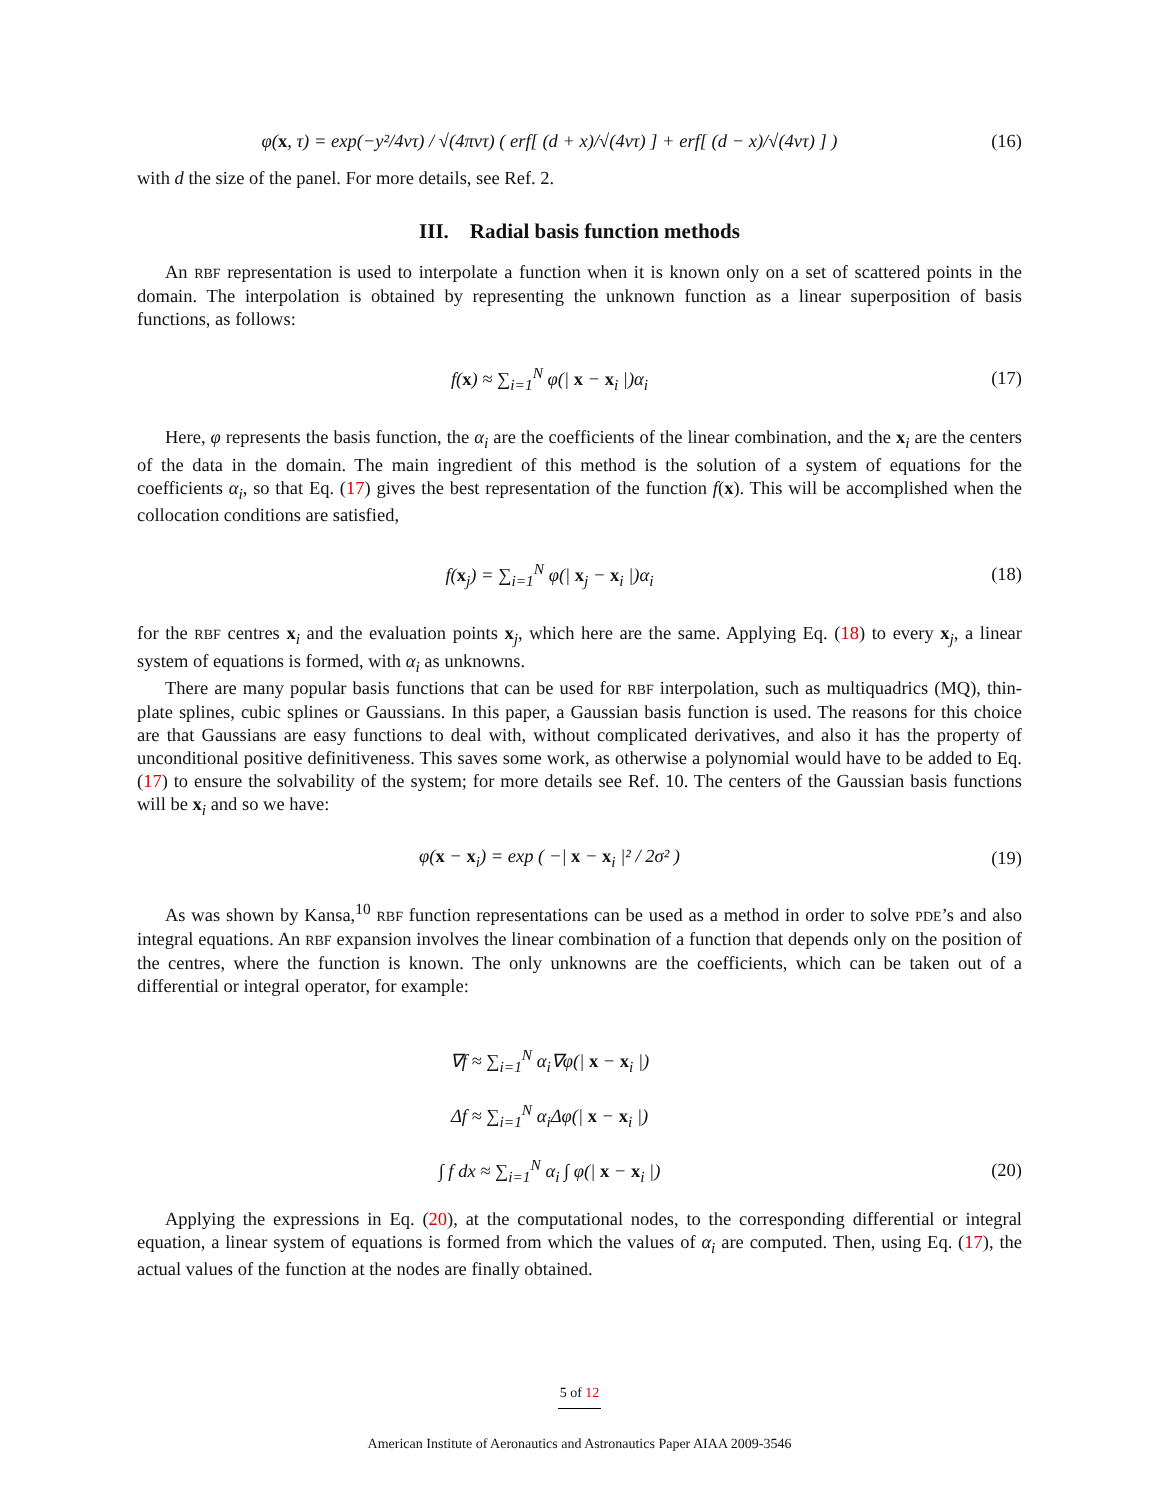φ(x, τ) = exp(−y²/4ντ) / √(4πντ) ( erf[ (d + x)/√(4ντ) ] + erf[ (d − x)/√(4ντ) ] )
(16)
with d the size of the panel. For more details, see Ref. 2.
III. Radial basis function methods
An RBF representation is used to interpolate a function when it is known only on a set of scattered points in the domain. The interpolation is obtained by representing the unknown function as a linear superposition of basis functions, as follows:
f(x) ≈ ∑<sub>i=1</sub><sup>N</sup> φ(| x − x<sub>i</sub> |)α<sub>i</sub> (17)
Here, φ represents the basis function, the α<sub>i</sub> are the coefficients of the linear combination, and the x<sub>i</sub> are the centers of the data in the domain. The main ingredient of this method is the solution of a system of equations for the coefficients α<sub>i</sub>, so that Eq. (17) gives the best representation of the function f(x). This will be accomplished when the collocation conditions are satisfied,
f(x<sub>j</sub>) = ∑<sub>i=1</sub><sup>N</sup> φ(| x<sub>j</sub> − x<sub>i</sub> |)α<sub>i</sub> (18)
for the RBF centres x<sub>i</sub> and the evaluation points x<sub>j</sub>, which here are the same. Applying Eq. (18) to every x<sub>j</sub>, a linear system of equations is formed, with α<sub>i</sub> as unknowns.
There are many popular basis functions that can be used for RBF interpolation, such as multiquadrics (MQ), thin-plate splines, cubic splines or Gaussians. In this paper, a Gaussian basis function is used. The reasons for this choice are that Gaussians are easy functions to deal with, without complicated derivatives, and also it has the property of unconditional positive definitiveness. This saves some work, as otherwise a polynomial would have to be added to Eq. (17) to ensure the solvability of the system; for more details see Ref. 10. The centers of the Gaussian basis functions will be x<sub>i</sub> and so we have:
φ(x − x<sub>i</sub>) = exp ( −| x − x<sub>i</sub> |² / 2σ² )
(19)
As was shown by Kansa,<sup>10</sup> RBF function representations can be used as a method in order to solve PDE’s and also integral equations. An RBF expansion involves the linear combination of a function that depends only on the position of the centres, where the function is known. The only unknowns are the coefficients, which can be taken out of a differential or integral operator, for example:
∇f ≈ ∑<sub>i=1</sub><sup>N</sup> α<sub>i</sub>∇φ(| x − x<sub>i</sub> |)
Δf ≈ ∑<sub>i=1</sub><sup>N</sup> α<sub>i</sub>Δφ(| x − x<sub>i</sub> |)
∫ f dx ≈ ∑<sub>i=1</sub><sup>N</sup> α<sub>i</sub> ∫ φ(| x − x<sub>i</sub> |)
(20)
Applying the expressions in Eq. (20), at the computational nodes, to the corresponding differential or integral equation, a linear system of equations is formed from which the values of α<sub>i</sub> are computed. Then, using Eq. (17), the actual values of the function at the nodes are finally obtained.
5 of 12
American Institute of Aeronautics and Astronautics Paper AIAA 2009-3546